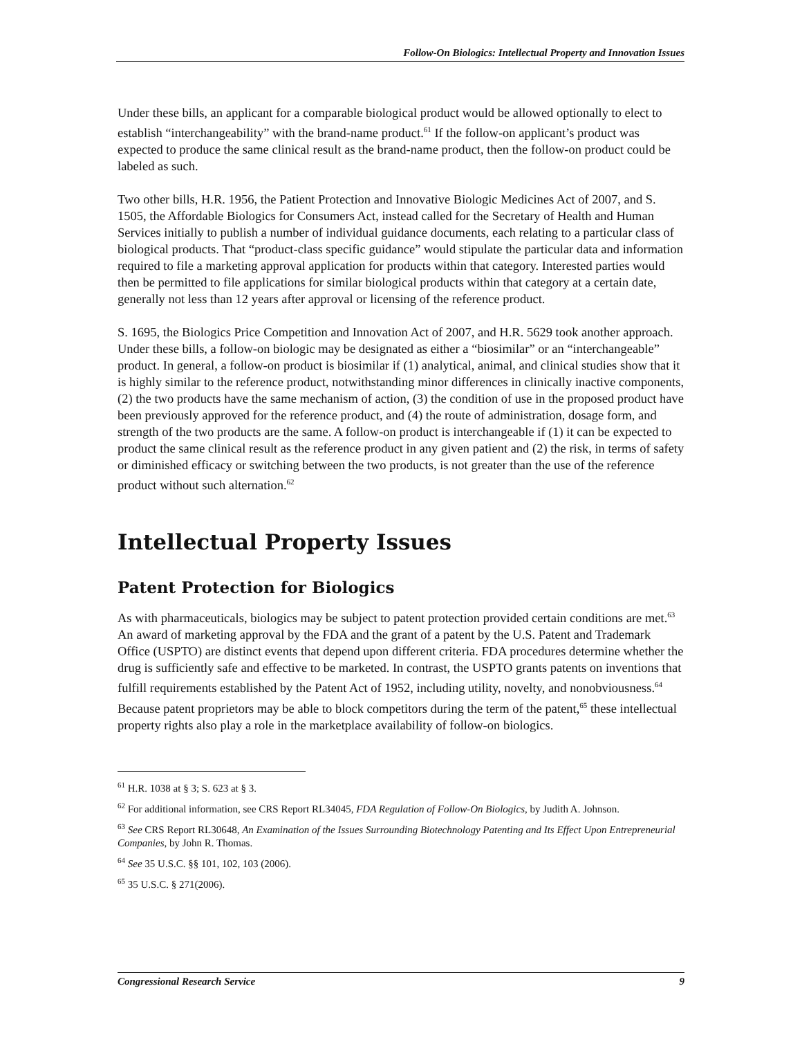Follow-On Biologics: Intellectual Property and Innovation Issues
Under these bills, an applicant for a comparable biological product would be allowed optionally to elect to establish “interchangeability” with the brand-name product.<sup>61</sup> If the follow-on applicant’s product was expected to produce the same clinical result as the brand-name product, then the follow-on product could be labeled as such.
Two other bills, H.R. 1956, the Patient Protection and Innovative Biologic Medicines Act of 2007, and S. 1505, the Affordable Biologics for Consumers Act, instead called for the Secretary of Health and Human Services initially to publish a number of individual guidance documents, each relating to a particular class of biological products. That “product-class specific guidance” would stipulate the particular data and information required to file a marketing approval application for products within that category. Interested parties would then be permitted to file applications for similar biological products within that category at a certain date, generally not less than 12 years after approval or licensing of the reference product.
S. 1695, the Biologics Price Competition and Innovation Act of 2007, and H.R. 5629 took another approach. Under these bills, a follow-on biologic may be designated as either a “biosimilar” or an “interchangeable” product. In general, a follow-on product is biosimilar if (1) analytical, animal, and clinical studies show that it is highly similar to the reference product, notwithstanding minor differences in clinically inactive components, (2) the two products have the same mechanism of action, (3) the condition of use in the proposed product have been previously approved for the reference product, and (4) the route of administration, dosage form, and strength of the two products are the same. A follow-on product is interchangeable if (1) it can be expected to product the same clinical result as the reference product in any given patient and (2) the risk, in terms of safety or diminished efficacy or switching between the two products, is not greater than the use of the reference product without such alternation.<sup>62</sup>
Intellectual Property Issues
Patent Protection for Biologics
As with pharmaceuticals, biologics may be subject to patent protection provided certain conditions are met.<sup>63</sup> An award of marketing approval by the FDA and the grant of a patent by the U.S. Patent and Trademark Office (USPTO) are distinct events that depend upon different criteria. FDA procedures determine whether the drug is sufficiently safe and effective to be marketed. In contrast, the USPTO grants patents on inventions that fulfill requirements established by the Patent Act of 1952, including utility, novelty, and nonobviousness.<sup>64</sup> Because patent proprietors may be able to block competitors during the term of the patent,<sup>65</sup> these intellectual property rights also play a role in the marketplace availability of follow-on biologics.
<sup>61</sup> H.R. 1038 at § 3; S. 623 at § 3.
<sup>62</sup> For additional information, see CRS Report RL34045, FDA Regulation of Follow-On Biologics, by Judith A. Johnson.
<sup>63</sup> See CRS Report RL30648, An Examination of the Issues Surrounding Biotechnology Patenting and Its Effect Upon Entrepreneurial Companies, by John R. Thomas.
<sup>64</sup> See 35 U.S.C. §§ 101, 102, 103 (2006).
<sup>65</sup> 35 U.S.C. § 271(2006).
Congressional Research Service 9